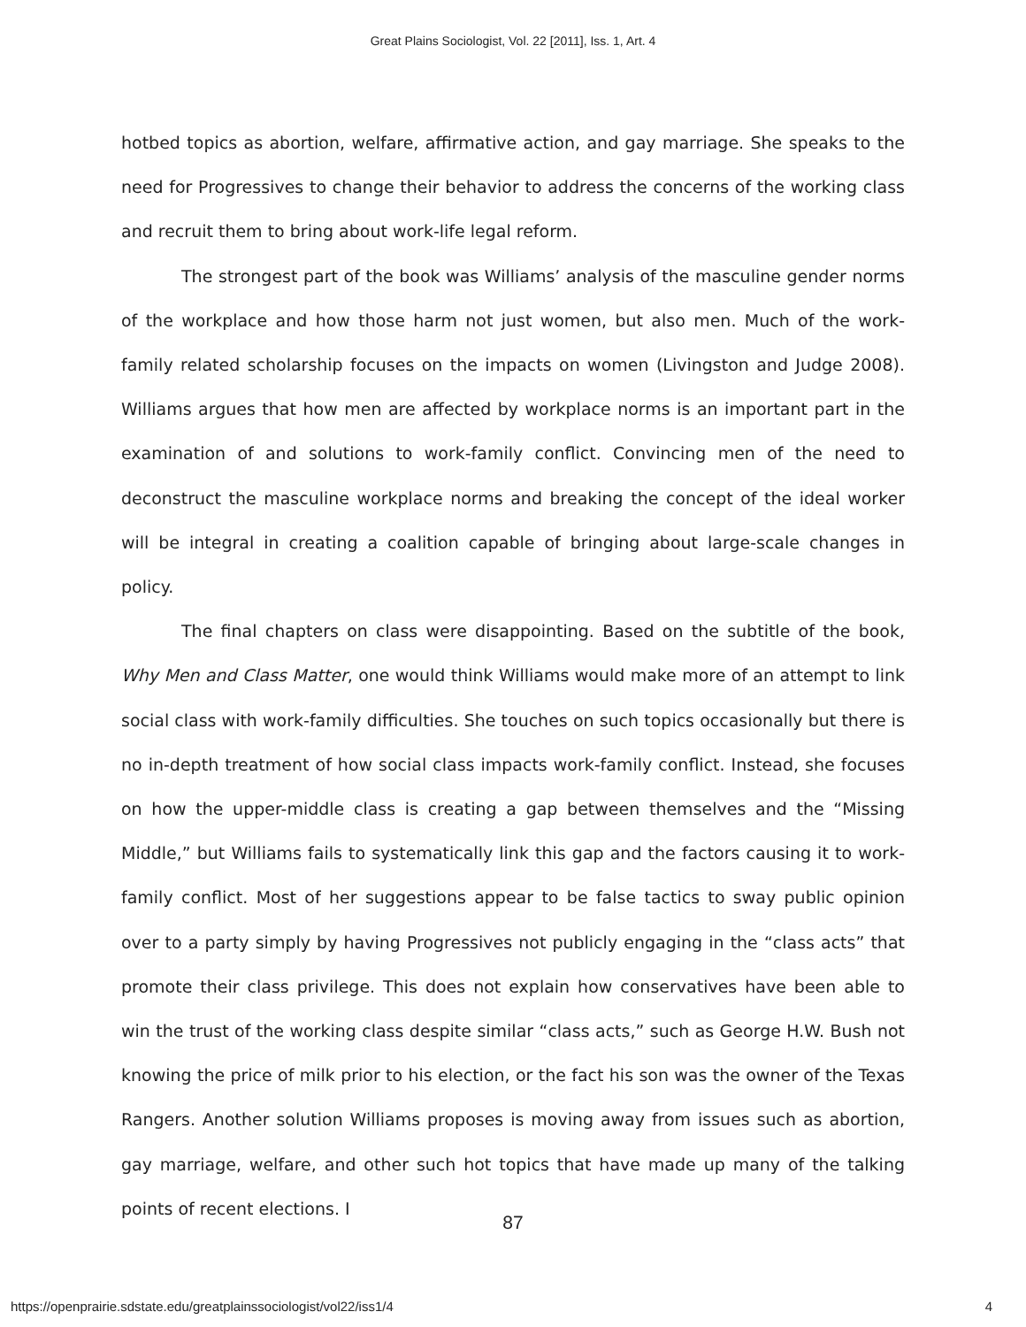Great Plains Sociologist, Vol. 22 [2011], Iss. 1, Art. 4
hotbed topics as abortion, welfare, affirmative action, and gay marriage. She speaks to the need for Progressives to change their behavior to address the concerns of the working class and recruit them to bring about work-life legal reform.
The strongest part of the book was Williams’ analysis of the masculine gender norms of the workplace and how those harm not just women, but also men. Much of the work-family related scholarship focuses on the impacts on women (Livingston and Judge 2008). Williams argues that how men are affected by workplace norms is an important part in the examination of and solutions to work-family conflict. Convincing men of the need to deconstruct the masculine workplace norms and breaking the concept of the ideal worker will be integral in creating a coalition capable of bringing about large-scale changes in policy.
The final chapters on class were disappointing. Based on the subtitle of the book, Why Men and Class Matter, one would think Williams would make more of an attempt to link social class with work-family difficulties. She touches on such topics occasionally but there is no in-depth treatment of how social class impacts work-family conflict. Instead, she focuses on how the upper-middle class is creating a gap between themselves and the “Missing Middle,” but Williams fails to systematically link this gap and the factors causing it to work-family conflict. Most of her suggestions appear to be false tactics to sway public opinion over to a party simply by having Progressives not publicly engaging in the “class acts” that promote their class privilege. This does not explain how conservatives have been able to win the trust of the working class despite similar “class acts,” such as George H.W. Bush not knowing the price of milk prior to his election, or the fact his son was the owner of the Texas Rangers. Another solution Williams proposes is moving away from issues such as abortion, gay marriage, welfare, and other such hot topics that have made up many of the talking points of recent elections. I
87
https://openprairie.sdstate.edu/greatplainssociologist/vol22/iss1/4 4